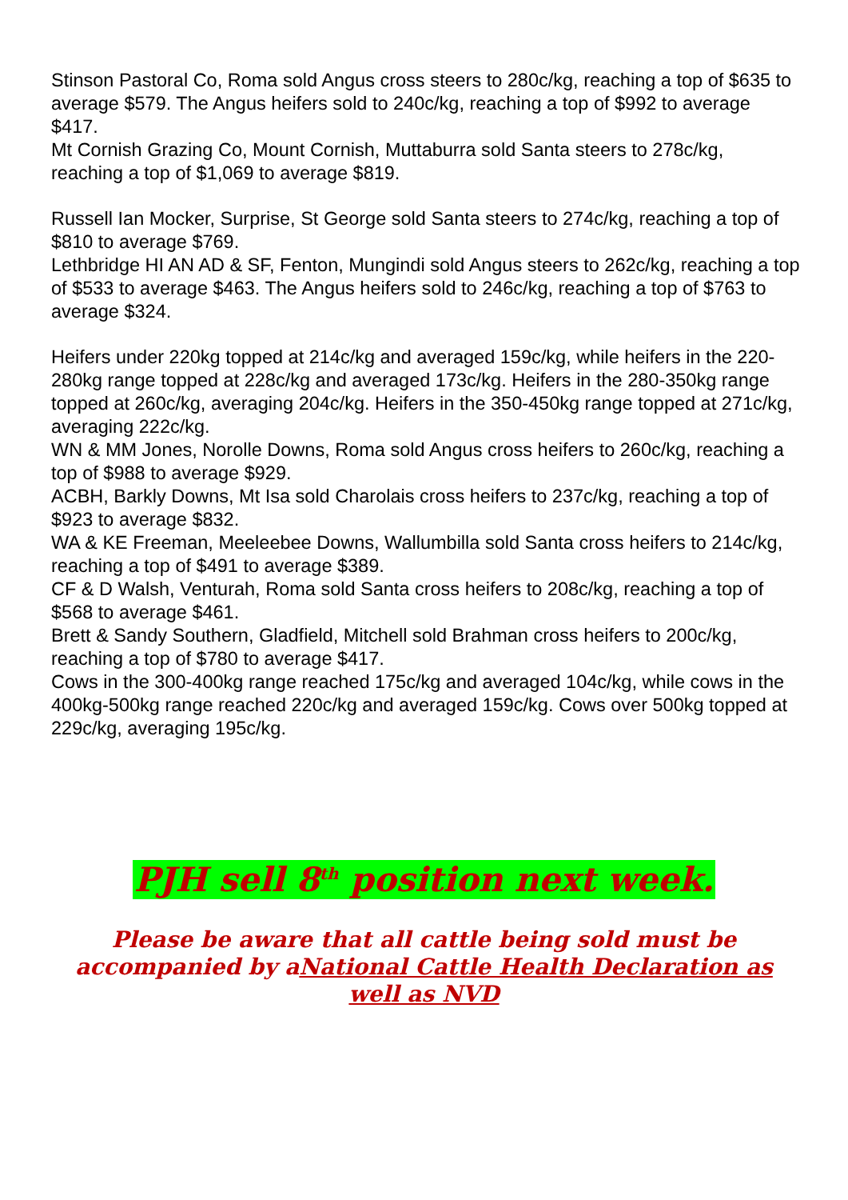Stinson Pastoral Co, Roma sold Angus cross steers to 280c/kg, reaching a top of $635 to average $579. The Angus heifers sold to 240c/kg, reaching a top of $992 to average $417.
Mt Cornish Grazing Co, Mount Cornish, Muttaburra sold Santa steers to 278c/kg, reaching a top of $1,069 to average $819.
Russell Ian Mocker, Surprise, St George sold Santa steers to 274c/kg, reaching a top of $810 to average $769.
Lethbridge HI AN AD & SF, Fenton, Mungindi sold Angus steers to 262c/kg, reaching a top of $533 to average $463. The Angus heifers sold to 246c/kg, reaching a top of $763 to average $324.
Heifers under 220kg topped at 214c/kg and averaged 159c/kg, while heifers in the 220-280kg range topped at 228c/kg and averaged 173c/kg. Heifers in the 280-350kg range topped at 260c/kg, averaging 204c/kg. Heifers in the 350-450kg range topped at 271c/kg, averaging 222c/kg.
WN & MM Jones, Norolle Downs, Roma sold Angus cross heifers to 260c/kg, reaching a top of $988 to average $929.
ACBH, Barkly Downs, Mt Isa sold Charolais cross heifers to 237c/kg, reaching a top of $923 to average $832.
WA & KE Freeman, Meeleebee Downs, Wallumbilla sold Santa cross heifers to 214c/kg, reaching a top of $491 to average $389.
CF & D Walsh, Venturah, Roma sold Santa cross heifers to 208c/kg, reaching a top of $568 to average $461.
Brett & Sandy Southern, Gladfield, Mitchell sold Brahman cross heifers to 200c/kg, reaching a top of $780 to average $417.
Cows in the 300-400kg range reached 175c/kg and averaged 104c/kg, while cows in the 400kg-500kg range reached 220c/kg and averaged 159c/kg. Cows over 500kg topped at 229c/kg, averaging 195c/kg.
PJH sell 8<sup>th</sup> position next week.
Please be aware that all cattle being sold must be accompanied by aNational Cattle Health Declaration as well as NVD